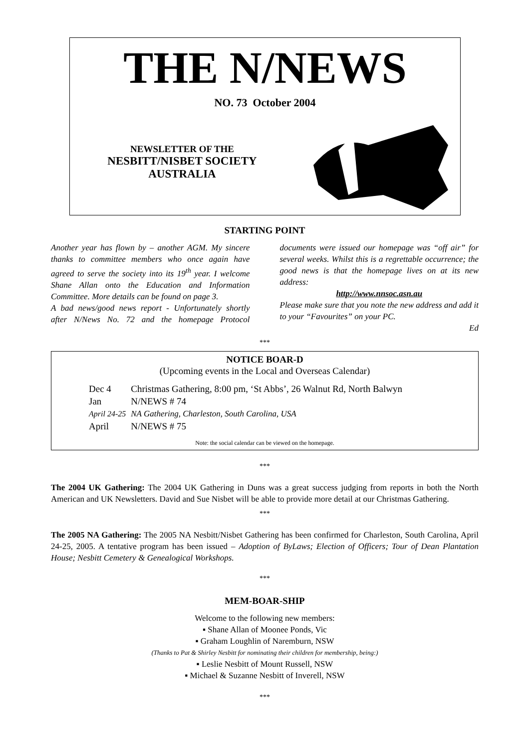THE N/NEWS
NO. 73 October 2004
NEWSLETTER OF THE
NESBITT/NISBET SOCIETY
AUSTRALIA
STARTING POINT
Another year has flown by – another AGM. My sincere thanks to committee members who once again have agreed to serve the society into its 19<sup>th</sup> year. I welcome Shane Allan onto the Education and Information Committee. More details can be found on page 3.
A bad news/good news report - Unfortunately shortly after N/News No. 72 and the homepage Protocol documents were issued our homepage was “off air” for several weeks. Whilst this is a regrettable occurrence; the good news is that the homepage lives on at its new address:
http://www.nnsoc.asn.au
Please make sure that you note the new address and add it to your “Favourites” on your PC.
Ed
***
NOTICE BOAR-D
(Upcoming events in the Local and Overseas Calendar)
| Dec 4 | Christmas Gathering, 8:00 pm, ‘St Abbs’, 26 Walnut Rd, North Balwyn |
| Jan | N/NEWS # 74 |
| April 24-25 | NA Gathering, Charleston, South Carolina, USA |
| April | N/NEWS # 75 |
Note: the social calendar can be viewed on the homepage.
***
The 2004 UK Gathering: The 2004 UK Gathering in Duns was a great success judging from reports in both the North American and UK Newsletters. David and Sue Nisbet will be able to provide more detail at our Christmas Gathering.
***
The 2005 NA Gathering: The 2005 NA Nesbitt/Nisbet Gathering has been confirmed for Charleston, South Carolina, April 24-25, 2005. A tentative program has been issued – Adoption of ByLaws; Election of Officers; Tour of Dean Plantation House; Nesbitt Cemetery & Genealogical Workshops.
***
MEM-BOAR-SHIP
Welcome to the following new members:
▪ Shane Allan of Moonee Ponds, Vic
▪ Graham Loughlin of Naremburn, NSW
(Thanks to Pat & Shirley Nesbitt for nominating their children for membership, being:)
▪ Leslie Nesbitt of Mount Russell, NSW
▪ Michael & Suzanne Nesbitt of Inverell, NSW
***